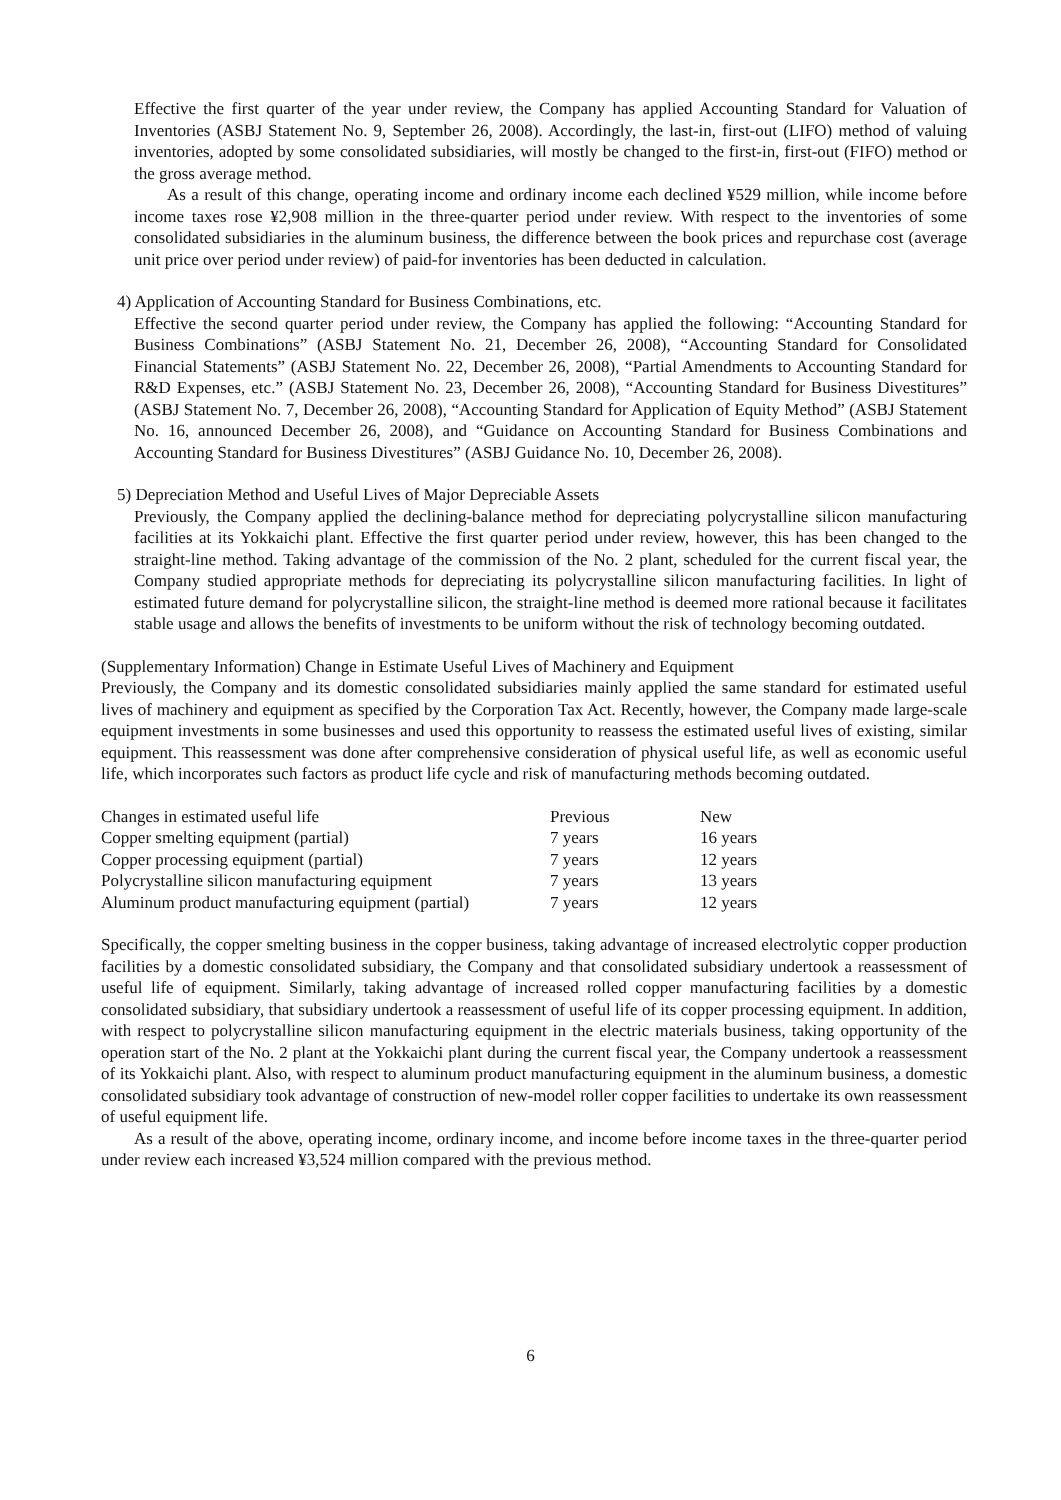Effective the first quarter of the year under review, the Company has applied Accounting Standard for Valuation of Inventories (ASBJ Statement No. 9, September 26, 2008). Accordingly, the last-in, first-out (LIFO) method of valuing inventories, adopted by some consolidated subsidiaries, will mostly be changed to the first-in, first-out (FIFO) method or the gross average method.
As a result of this change, operating income and ordinary income each declined ¥529 million, while income before income taxes rose ¥2,908 million in the three-quarter period under review. With respect to the inventories of some consolidated subsidiaries in the aluminum business, the difference between the book prices and repurchase cost (average unit price over period under review) of paid-for inventories has been deducted in calculation.
4) Application of Accounting Standard for Business Combinations, etc.
Effective the second quarter period under review, the Company has applied the following: “Accounting Standard for Business Combinations” (ASBJ Statement No. 21, December 26, 2008), “Accounting Standard for Consolidated Financial Statements” (ASBJ Statement No. 22, December 26, 2008), “Partial Amendments to Accounting Standard for R&D Expenses, etc.” (ASBJ Statement No. 23, December 26, 2008), “Accounting Standard for Business Divestitures” (ASBJ Statement No. 7, December 26, 2008), “Accounting Standard for Application of Equity Method” (ASBJ Statement No. 16, announced December 26, 2008), and “Guidance on Accounting Standard for Business Combinations and Accounting Standard for Business Divestitures” (ASBJ Guidance No. 10, December 26, 2008).
5) Depreciation Method and Useful Lives of Major Depreciable Assets
Previously, the Company applied the declining-balance method for depreciating polycrystalline silicon manufacturing facilities at its Yokkaichi plant. Effective the first quarter period under review, however, this has been changed to the straight-line method. Taking advantage of the commission of the No. 2 plant, scheduled for the current fiscal year, the Company studied appropriate methods for depreciating its polycrystalline silicon manufacturing facilities. In light of estimated future demand for polycrystalline silicon, the straight-line method is deemed more rational because it facilitates stable usage and allows the benefits of investments to be uniform without the risk of technology becoming outdated.
(Supplementary Information) Change in Estimate Useful Lives of Machinery and Equipment
Previously, the Company and its domestic consolidated subsidiaries mainly applied the same standard for estimated useful lives of machinery and equipment as specified by the Corporation Tax Act. Recently, however, the Company made large-scale equipment investments in some businesses and used this opportunity to reassess the estimated useful lives of existing, similar equipment. This reassessment was done after comprehensive consideration of physical useful life, as well as economic useful life, which incorporates such factors as product life cycle and risk of manufacturing methods becoming outdated.
| Changes in estimated useful life | Previous | New |
| Copper smelting equipment (partial) | 7 years | 16 years |
| Copper processing equipment (partial) | 7 years | 12 years |
| Polycrystalline silicon manufacturing equipment | 7 years | 13 years |
| Aluminum product manufacturing equipment (partial) | 7 years | 12 years |
Specifically, the copper smelting business in the copper business, taking advantage of increased electrolytic copper production facilities by a domestic consolidated subsidiary, the Company and that consolidated subsidiary undertook a reassessment of useful life of equipment. Similarly, taking advantage of increased rolled copper manufacturing facilities by a domestic consolidated subsidiary, that subsidiary undertook a reassessment of useful life of its copper processing equipment. In addition, with respect to polycrystalline silicon manufacturing equipment in the electric materials business, taking opportunity of the operation start of the No. 2 plant at the Yokkaichi plant during the current fiscal year, the Company undertook a reassessment of its Yokkaichi plant. Also, with respect to aluminum product manufacturing equipment in the aluminum business, a domestic consolidated subsidiary took advantage of construction of new-model roller copper facilities to undertake its own reassessment of useful equipment life.
As a result of the above, operating income, ordinary income, and income before income taxes in the three-quarter period under review each increased ¥3,524 million compared with the previous method.
6